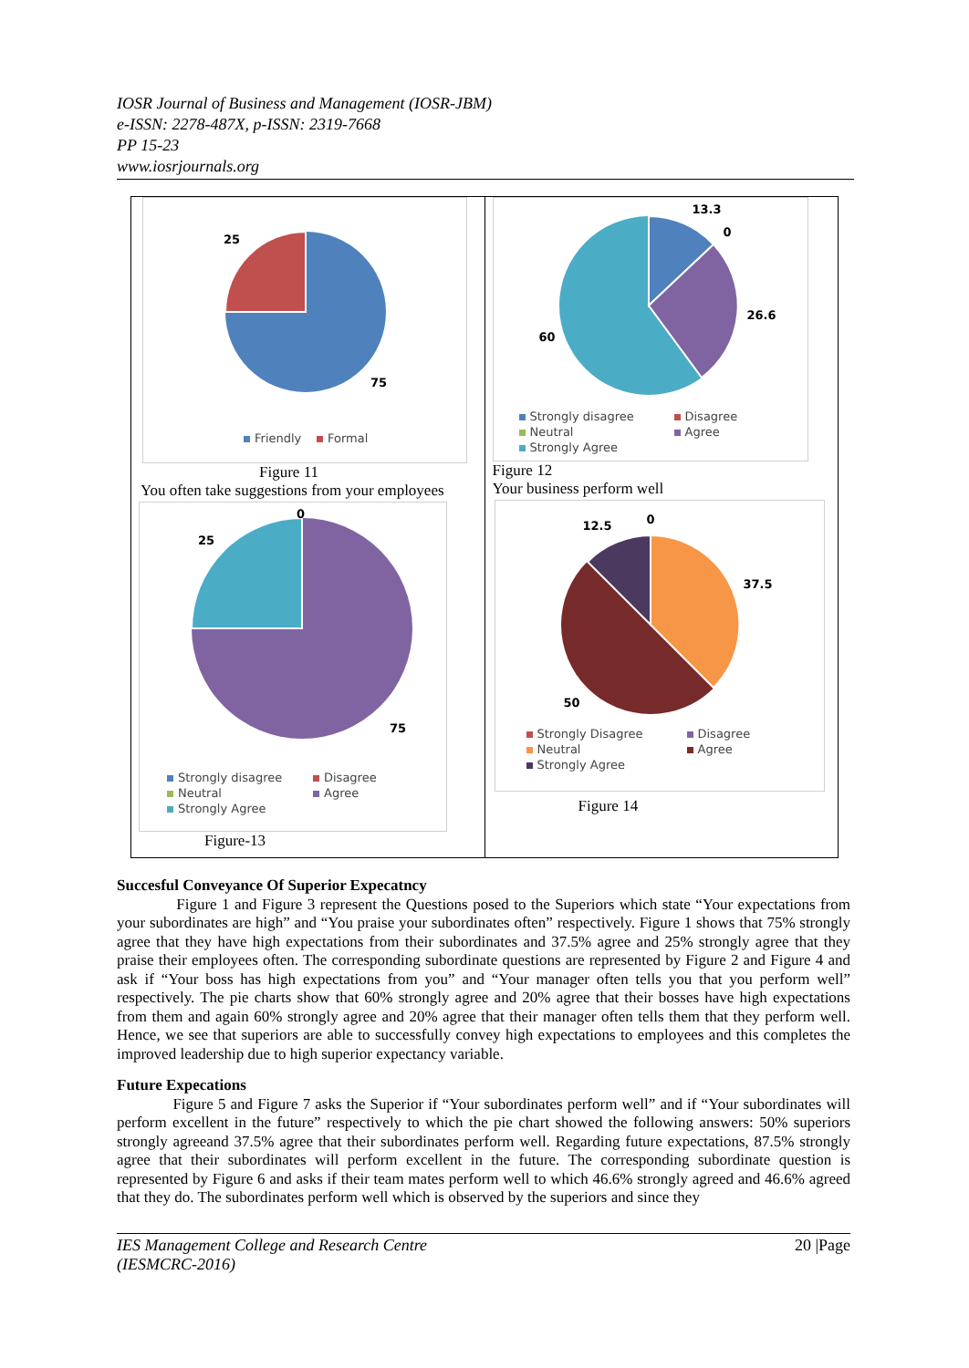IOSR Journal of Business and Management (IOSR-JBM)
e-ISSN: 2278-487X, p-ISSN: 2319-7668
PP 15-23
www.iosrjournals.org
25
75
Friendly Formal
Figure 11
You often take suggestions from your employees
0
25
75
Strongly disagree Disagree Neutral Agree Strongly Agree
Figure-13
13.3
0
26.6
60
Strongly disagree Disagree Neutral Agree Strongly Agree
Figure 12
Your business perform well
12.5 0
37.5
50
Strongly Disagree Disagree Neutral Agree Strongly Agree
Figure 14
Succesful Conveyance Of Superior Expecatncy
Figure 1 and Figure 3 represent the Questions posed to the Superiors which state “Your expectations from your subordinates are high” and “You praise your subordinates often” respectively. Figure 1 shows that 75% strongly agree that they have high expectations from their subordinates and 37.5% agree and 25% strongly agree that they praise their employees often. The corresponding subordinate questions are represented by Figure 2 and Figure 4 and ask if “Your boss has high expectations from you” and “Your manager often tells you that you perform well” respectively. The pie charts show that 60% strongly agree and 20% agree that their bosses have high expectations from them and again 60% strongly agree and 20% agree that their manager often tells them that they perform well. Hence, we see that superiors are able to successfully convey high expectations to employees and this completes the improved leadership due to high superior expectancy variable.
Future Expecations
Figure 5 and Figure 7 asks the Superior if “Your subordinates perform well” and if “Your subordinates will perform excellent in the future” respectively to which the pie chart showed the following answers: 50% superiors strongly agreeand 37.5% agree that their subordinates perform well. Regarding future expectations, 87.5% strongly agree that their subordinates will perform excellent in the future. The corresponding subordinate question is represented by Figure 6 and asks if their team mates perform well to which 46.6% strongly agreed and 46.6% agreed that they do. The subordinates perform well which is observed by the superiors and since they
IES Management College and Research Centre
(IESMCRC-2016) 20 |Page